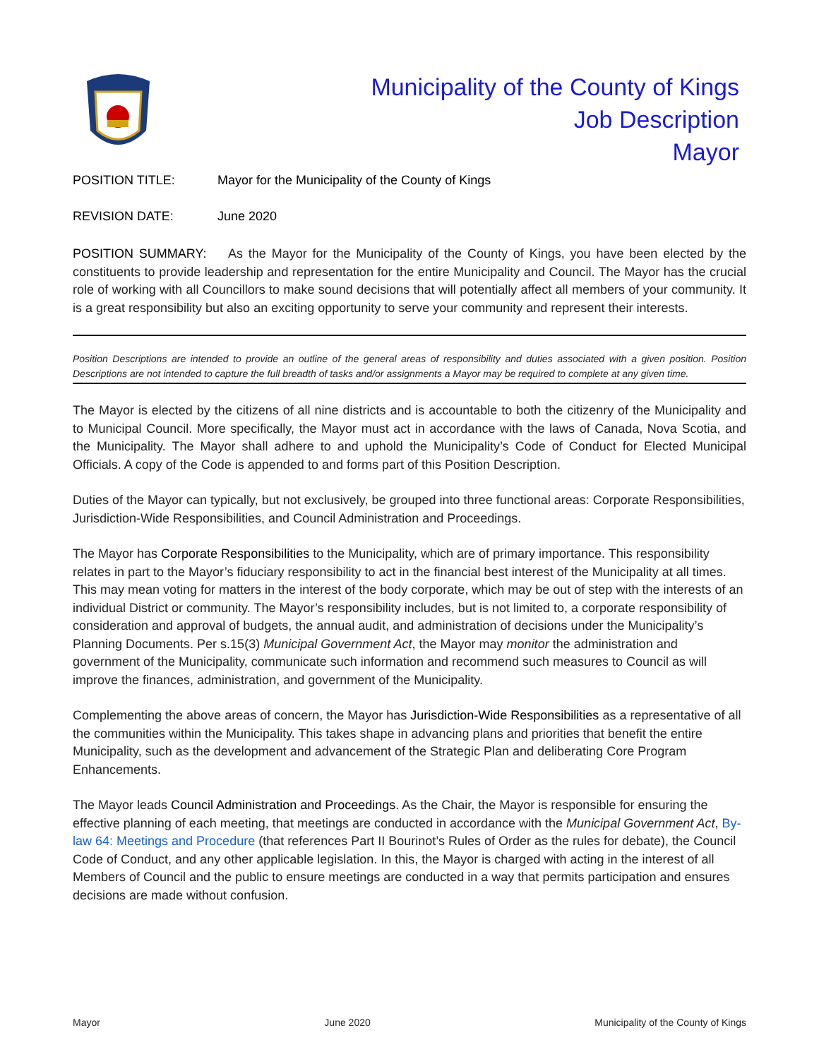Municipality of the County of Kings
Job Description
Mayor
POSITION TITLE: Mayor for the Municipality of the County of Kings
REVISION DATE: June 2020
POSITION SUMMARY: As the Mayor for the Municipality of the County of Kings, you have been elected by the constituents to provide leadership and representation for the entire Municipality and Council. The Mayor has the crucial role of working with all Councillors to make sound decisions that will potentially affect all members of your community. It is a great responsibility but also an exciting opportunity to serve your community and represent their interests.
Position Descriptions are intended to provide an outline of the general areas of responsibility and duties associated with a given position. Position Descriptions are not intended to capture the full breadth of tasks and/or assignments a Mayor may be required to complete at any given time.
The Mayor is elected by the citizens of all nine districts and is accountable to both the citizenry of the Municipality and to Municipal Council. More specifically, the Mayor must act in accordance with the laws of Canada, Nova Scotia, and the Municipality. The Mayor shall adhere to and uphold the Municipality’s Code of Conduct for Elected Municipal Officials. A copy of the Code is appended to and forms part of this Position Description.
Duties of the Mayor can typically, but not exclusively, be grouped into three functional areas: Corporate Responsibilities, Jurisdiction-Wide Responsibilities, and Council Administration and Proceedings.
The Mayor has Corporate Responsibilities to the Municipality, which are of primary importance. This responsibility relates in part to the Mayor’s fiduciary responsibility to act in the financial best interest of the Municipality at all times. This may mean voting for matters in the interest of the body corporate, which may be out of step with the interests of an individual District or community. The Mayor’s responsibility includes, but is not limited to, a corporate responsibility of consideration and approval of budgets, the annual audit, and administration of decisions under the Municipality’s Planning Documents. Per s.15(3) Municipal Government Act, the Mayor may monitor the administration and government of the Municipality, communicate such information and recommend such measures to Council as will improve the finances, administration, and government of the Municipality.
Complementing the above areas of concern, the Mayor has Jurisdiction-Wide Responsibilities as a representative of all the communities within the Municipality. This takes shape in advancing plans and priorities that benefit the entire Municipality, such as the development and advancement of the Strategic Plan and deliberating Core Program Enhancements.
The Mayor leads Council Administration and Proceedings. As the Chair, the Mayor is responsible for ensuring the effective planning of each meeting, that meetings are conducted in accordance with the Municipal Government Act, By-law 64: Meetings and Procedure (that references Part II Bourinot’s Rules of Order as the rules for debate), the Council Code of Conduct, and any other applicable legislation. In this, the Mayor is charged with acting in the interest of all Members of Council and the public to ensure meetings are conducted in a way that permits participation and ensures decisions are made without confusion.
Mayor June 2020 Municipality of the County of Kings